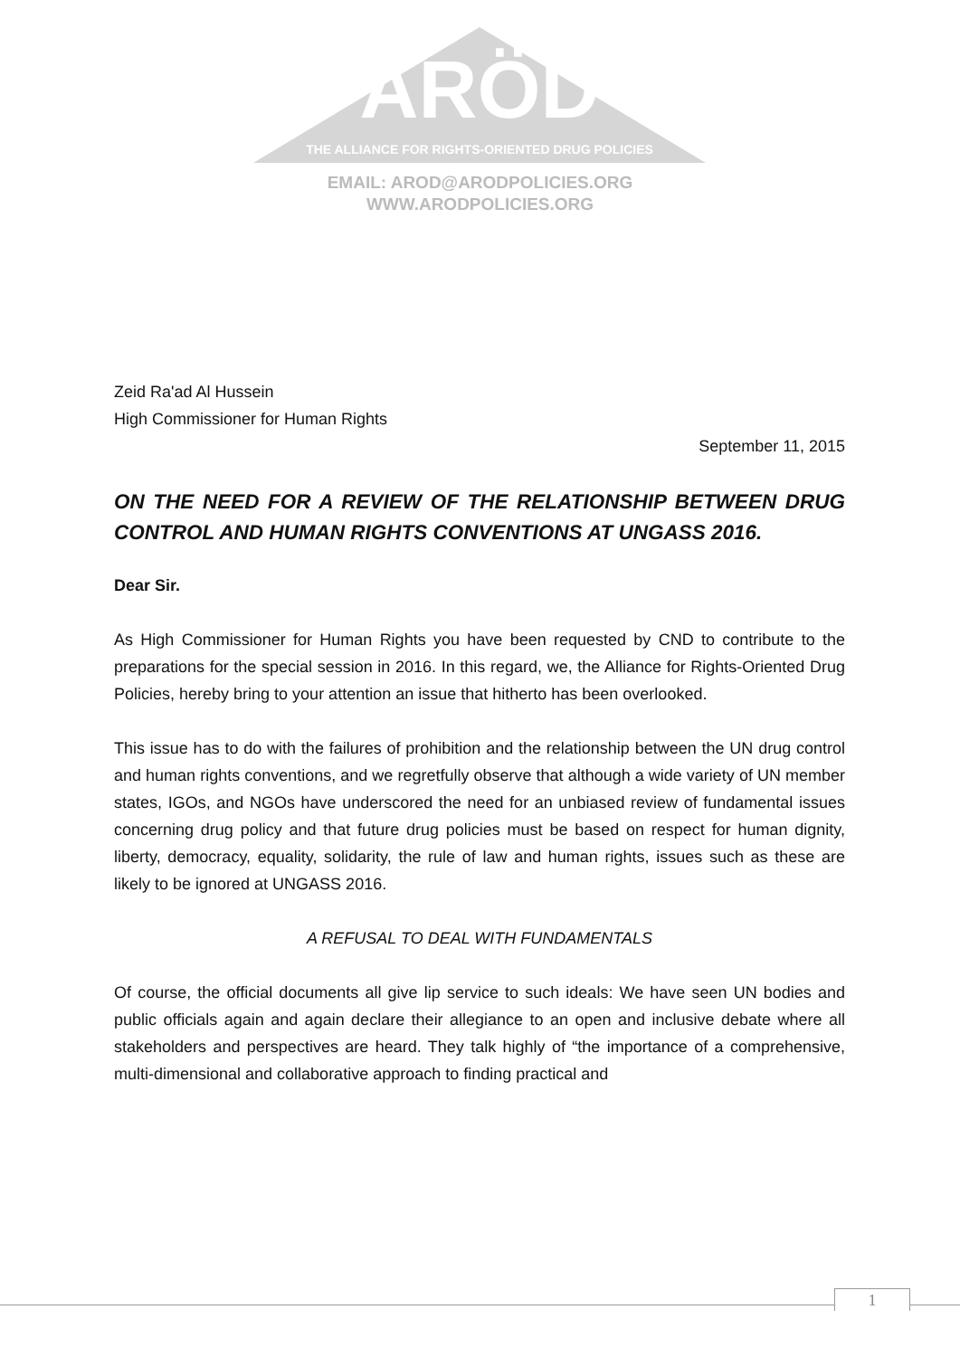ARÖD
THE ALLIANCE FOR RIGHTS-ORIENTED DRUG POLICIES
EMAIL: AROD@ARODPOLICIES.ORG
WWW.ARODPOLICIES.ORG
Zeid Ra'ad Al Hussein
High Commissioner for Human Rights
September 11, 2015
ON THE NEED FOR A REVIEW OF THE RELATIONSHIP BETWEEN DRUG CONTROL AND HUMAN RIGHTS CONVENTIONS AT UNGASS 2016.
Dear Sir.
As High Commissioner for Human Rights you have been requested by CND to contribute to the preparations for the special session in 2016. In this regard, we, the Alliance for Rights-Oriented Drug Policies, hereby bring to your attention an issue that hitherto has been overlooked.
This issue has to do with the failures of prohibition and the relationship between the UN drug control and human rights conventions, and we regretfully observe that although a wide variety of UN member states, IGOs, and NGOs have underscored the need for an unbiased review of fundamental issues concerning drug policy and that future drug policies must be based on respect for human dignity, liberty, democracy, equality, solidarity, the rule of law and human rights, issues such as these are likely to be ignored at UNGASS 2016.
A REFUSAL TO DEAL WITH FUNDAMENTALS
Of course, the official documents all give lip service to such ideals: We have seen UN bodies and public officials again and again declare their allegiance to an open and inclusive debate where all stakeholders and perspectives are heard. They talk highly of “the importance of a comprehensive, multi-dimensional and collaborative approach to finding practical and
1